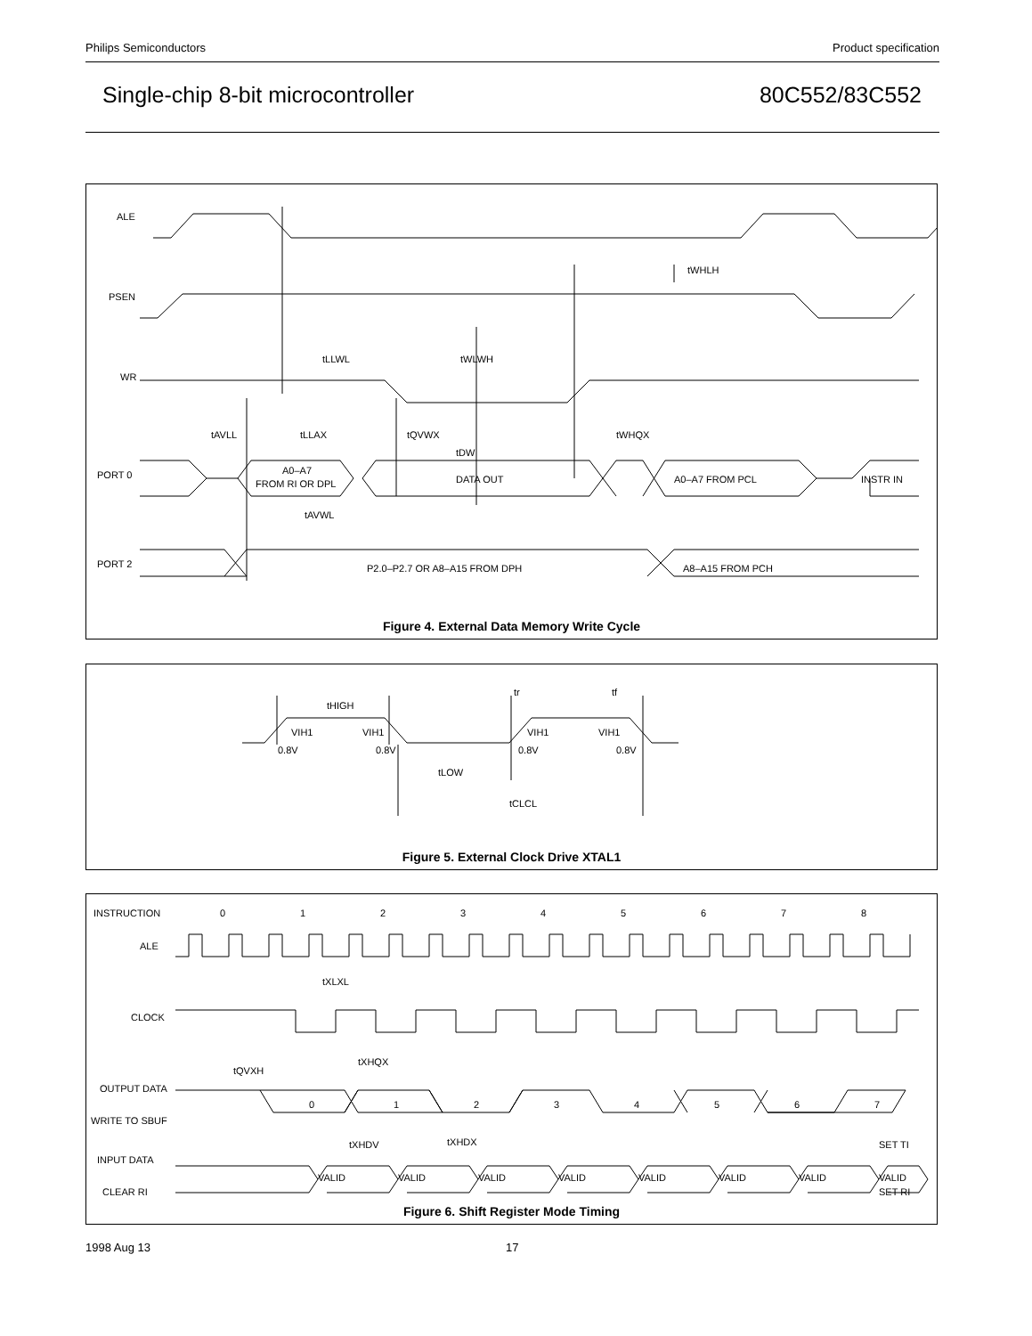Philips Semiconductors Product specification
Single-chip 8-bit microcontroller 80C552/83C552
ALE
PSEN
WR
PORT 0
PORT 2
tWHLH
tLLWL
tWLWH
tAVLL
tLLAX
tQVWX
tWHQX
tDW
A0–A7
FROM RI OR DPL
DATA OUT
A0–A7 FROM PCL
INSTR IN
tAVWL
P2.0–P2.7 OR A8–A15 FROM DPH
A8–A15 FROM PCH
Figure 4. External Data Memory Write Cycle
tHIGH
tr
tf
VIH1
VIH1
VIH1
VIH1
0.8V
0.8V
0.8V
0.8V
tLOW
tCLCL
Figure 5. External Clock Drive XTAL1
INSTRUCTION
ALE
CLOCK
0
1
2
3
4
5
6
7
8
tXLXL
tXHQX
tQVXH
OUTPUT DATA
WRITE TO SBUF
0
1
2
3
4
5
6
7
tXHDV
tXHDX
SET TI
INPUT DATA
CLEAR RI
SET RI
VALID
VALID
VALID
VALID
VALID
VALID
VALID
VALID
Figure 6. Shift Register Mode Timing
1998 Aug 13 17